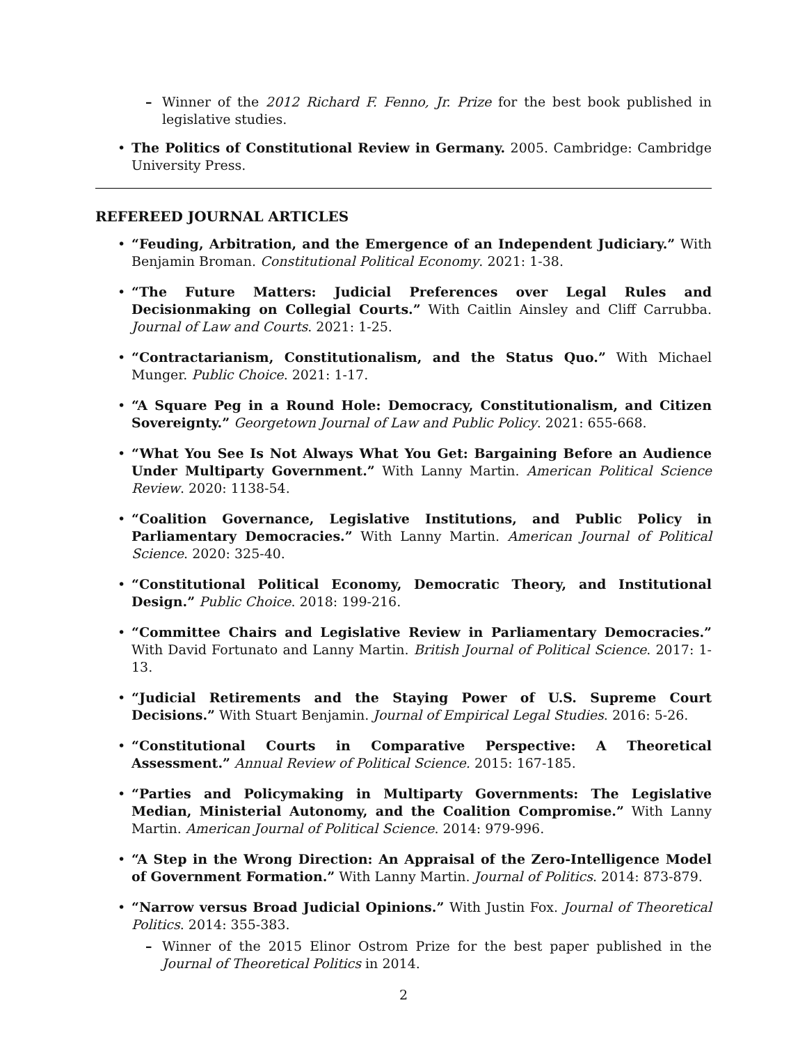– Winner of the 2012 Richard F. Fenno, Jr. Prize for the best book published in legislative studies.
• The Politics of Constitutional Review in Germany. 2005. Cambridge: Cambridge University Press.
REFEREED JOURNAL ARTICLES
• “Feuding, Arbitration, and the Emergence of an Independent Judiciary.” With Benjamin Broman. Constitutional Political Economy. 2021: 1-38.
• “The Future Matters: Judicial Preferences over Legal Rules and Decisionmaking on Collegial Courts.” With Caitlin Ainsley and Cliff Carrubba. Journal of Law and Courts. 2021: 1-25.
• “Contractarianism, Constitutionalism, and the Status Quo.” With Michael Munger. Public Choice. 2021: 1-17.
• “A Square Peg in a Round Hole: Democracy, Constitutionalism, and Citizen Sovereignty.” Georgetown Journal of Law and Public Policy. 2021: 655-668.
• “What You See Is Not Always What You Get: Bargaining Before an Audience Under Multiparty Government.” With Lanny Martin. American Political Science Review. 2020: 1138-54.
• “Coalition Governance, Legislative Institutions, and Public Policy in Parliamentary Democracies.” With Lanny Martin. American Journal of Political Science. 2020: 325-40.
• “Constitutional Political Economy, Democratic Theory, and Institutional Design.” Public Choice. 2018: 199-216.
• “Committee Chairs and Legislative Review in Parliamentary Democracies.” With David Fortunato and Lanny Martin. British Journal of Political Science. 2017: 1-13.
• “Judicial Retirements and the Staying Power of U.S. Supreme Court Decisions.” With Stuart Benjamin. Journal of Empirical Legal Studies. 2016: 5-26.
• “Constitutional Courts in Comparative Perspective: A Theoretical Assessment.” Annual Review of Political Science. 2015: 167-185.
• “Parties and Policymaking in Multiparty Governments: The Legislative Median, Ministerial Autonomy, and the Coalition Compromise.” With Lanny Martin. American Journal of Political Science. 2014: 979-996.
• “A Step in the Wrong Direction: An Appraisal of the Zero-Intelligence Model of Government Formation.” With Lanny Martin. Journal of Politics. 2014: 873-879.
• “Narrow versus Broad Judicial Opinions.” With Justin Fox. Journal of Theoretical Politics. 2014: 355-383.
– Winner of the 2015 Elinor Ostrom Prize for the best paper published in the Journal of Theoretical Politics in 2014.
2